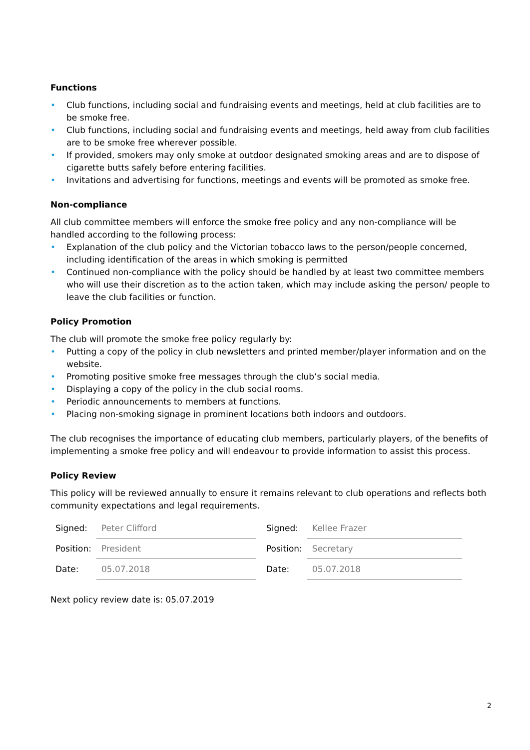Functions
• Club functions, including social and fundraising events and meetings, held at club facilities are to be smoke free.
• Club functions, including social and fundraising events and meetings, held away from club facilities are to be smoke free wherever possible.
• If provided, smokers may only smoke at outdoor designated smoking areas and are to dispose of cigarette butts safely before entering facilities.
• Invitations and advertising for functions, meetings and events will be promoted as smoke free.
Non-compliance
All club committee members will enforce the smoke free policy and any non-compliance will be handled according to the following process:
• Explanation of the club policy and the Victorian tobacco laws to the person/people concerned, including identification of the areas in which smoking is permitted
• Continued non-compliance with the policy should be handled by at least two committee members who will use their discretion as to the action taken, which may include asking the person/ people to leave the club facilities or function.
Policy Promotion
The club will promote the smoke free policy regularly by:
• Putting a copy of the policy in club newsletters and printed member/player information and on the website.
• Promoting positive smoke free messages through the club’s social media.
• Displaying a copy of the policy in the club social rooms.
• Periodic announcements to members at functions.
• Placing non-smoking signage in prominent locations both indoors and outdoors.
The club recognises the importance of educating club members, particularly players, of the benefits of implementing a smoke free policy and will endeavour to provide information to assist this process.
Policy Review
This policy will be reviewed annually to ensure it remains relevant to club operations and reflects both community expectations and legal requirements.
| Signed: | Peter Clifford | Signed: | Kellee Frazer |
| Position: | President | Position: | Secretary |
| Date: | 05.07.2018 | Date: | 05.07.2018 |
Next policy review date is: 05.07.2019
2